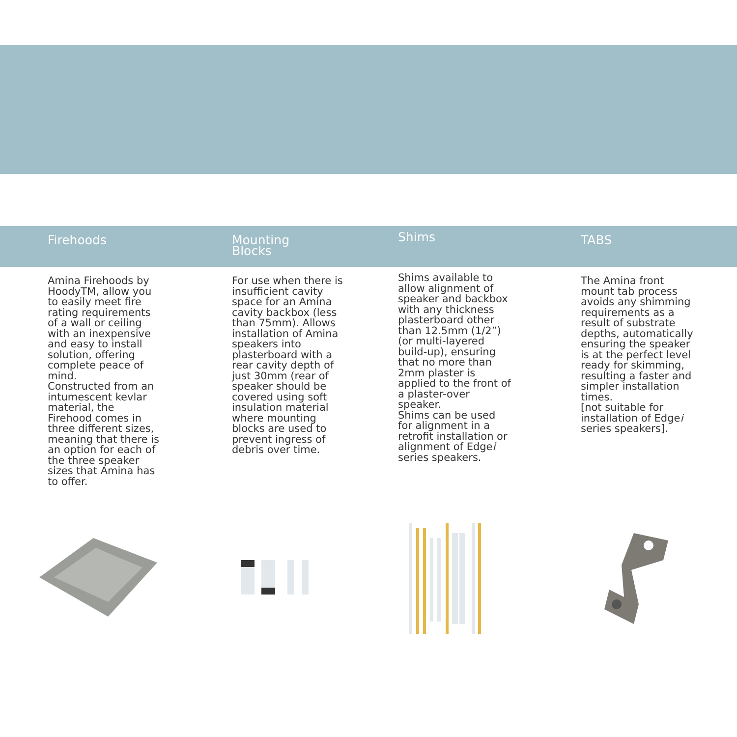Firehoods
Amina Firehoods by HoodyTM, allow you to easily meet fire rating requirements of a wall or ceiling with an inexpensive and easy to install solution, offering complete peace of mind.
Constructed from an intumescent kevlar material, the Firehood comes in three different sizes, meaning that there is an option for each of the three speaker sizes that Amina has to offer.
Mounting
Blocks
For use when there is insufficient cavity space for an Amina cavity backbox (less than 75mm). Allows installation of Amina speakers into plasterboard with a rear cavity depth of just 30mm (rear of speaker should be covered using soft insulation material where mounting blocks are used to prevent ingress of debris over time.
Shims
Shims available to allow alignment of speaker and backbox with any thickness plasterboard other than 12.5mm (1/2”) (or multi-layered build-up), ensuring that no more than 2mm plaster is applied to the front of a plaster-over speaker.
Shims can be used for alignment in a retrofit installation or alignment of Edgei series speakers.
TABS
The Amina front mount tab process avoids any shimming requirements as a result of substrate depths, automatically ensuring the speaker is at the perfect level ready for skimming, resulting a faster and simpler installation times.
[not suitable for installation of Edgei series speakers].